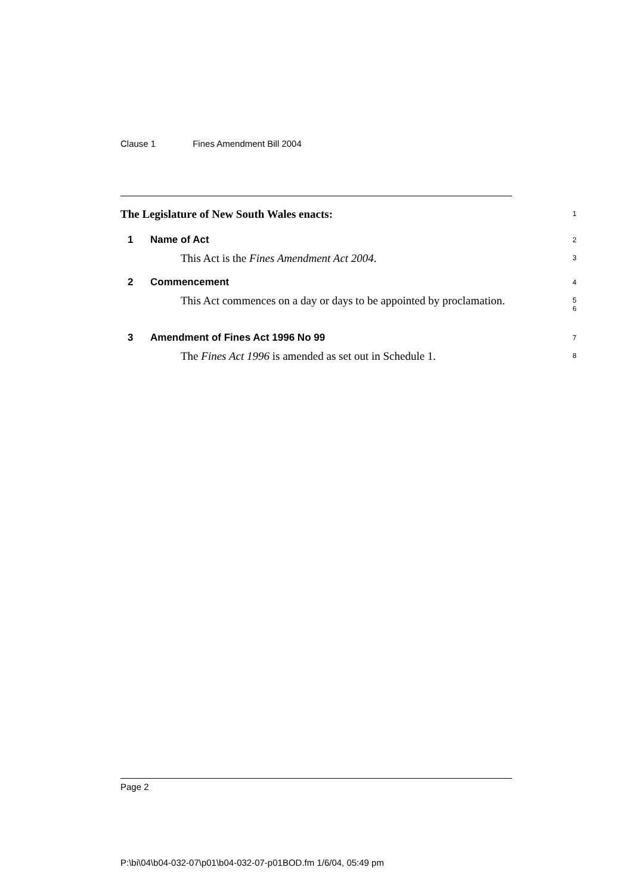Clause 1 Fines Amendment Bill 2004
The Legislature of New South Wales enacts:
1
1 Name of Act
2
This Act is the Fines Amendment Act 2004.
3
2 Commencement
4
This Act commences on a day or days to be appointed by proclamation.
5
6
3 Amendment of Fines Act 1996 No 99
7
The Fines Act 1996 is amended as set out in Schedule 1.
8
Page 2
P:\bi\04\b04-032-07\p01\b04-032-07-p01BOD.fm 1/6/04, 05:49 pm